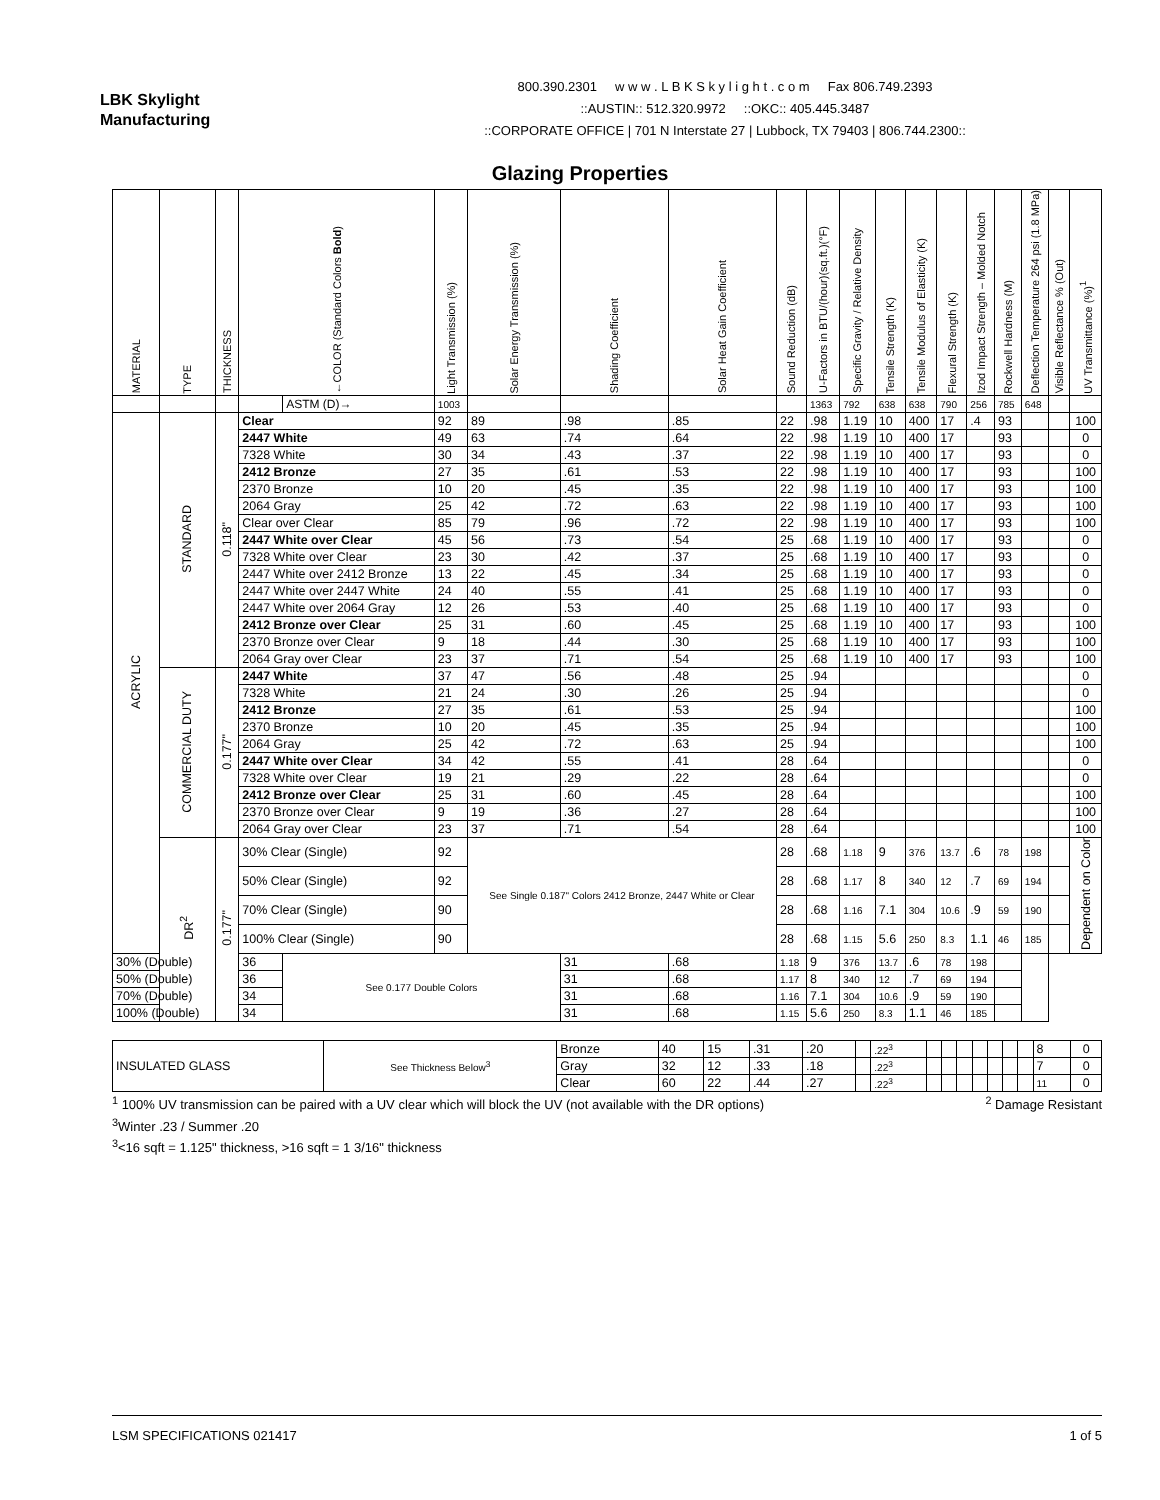LBK Skylight
Manufacturing
800.390.2301 w w w . L B K S k y l i g h t . c o m Fax 806.749.2393
::AUSTIN:: 512.320.9972 ::OKC:: 405.445.3487
::CORPORATE OFFICE | 701 N Interstate 27 | Lubbock, TX 79403 | 806.744.2300::
Glazing Properties
| MATERIAL | TYPE | THICKNESS | ←COLOR (Standard Colors Bold ) | | Light Transmission (%) | Solar Energy Transmission (%) | Shading Coefficient | Solar Heat Gain Coefficient | Sound Reduction (dB) | U-Factors in BTU/(hour)(sq.ft.)(°F) | Specific Gravity / Relative Density | Tensile Strength (K) | Tensile Modulus of Elasticity (K) | Flexural Strength (K) | Izod Impact Strength – Molded Notch | Rockwell Hardness (M) | Deflection Temperature 264 psi (1.8 MPa) | Visible Reflectance % (Out) | UV Transmittance (%)<sup>1</sup> |
| --- | --- | --- | --- | --- | --- | --- | --- | --- | --- | --- | --- | --- | --- | --- | --- | --- | --- | --- | --- |
| | | | | ASTM (D)→ | 1003 | | | | | 1363 | 792 | 638 | 638 | 790 | 256 | 785 | 648 | | |
| ACRYLIC | STANDARD | 0.118" | Clear | | 92 | 89 | .98 | .85 | 22 | .98 | 1.19 | 10 | 400 | 17 | .4 | 93 | | | 100 |
| | | | 2447 White | | 49 | 63 | .74 | .64 | 22 | .98 | 1.19 | 10 | 400 | 17 | | 93 | | | 0 |
| | | | 7328 White | | 30 | 34 | .43 | .37 | 22 | .98 | 1.19 | 10 | 400 | 17 | | 93 | | | 0 |
| | | | 2412 Bronze | | 27 | 35 | .61 | .53 | 22 | .98 | 1.19 | 10 | 400 | 17 | | 93 | | | 100 |
| | | | 2370 Bronze | | 10 | 20 | .45 | .35 | 22 | .98 | 1.19 | 10 | 400 | 17 | | 93 | | | 100 |
| | | | 2064 Gray | | 25 | 42 | .72 | .63 | 22 | .98 | 1.19 | 10 | 400 | 17 | | 93 | | | 100 |
| | | | Clear over Clear | | 85 | 79 | .96 | .72 | 22 | .98 | 1.19 | 10 | 400 | 17 | | 93 | | | 100 |
| | | | 2447 White over Clear | | 45 | 56 | .73 | .54 | 25 | .68 | 1.19 | 10 | 400 | 17 | | 93 | | | 0 |
| | | | 7328 White over Clear | | 23 | 30 | .42 | .37 | 25 | .68 | 1.19 | 10 | 400 | 17 | | 93 | | | 0 |
| | | | 2447 White over 2412 Bronze | | 13 | 22 | .45 | .34 | 25 | .68 | 1.19 | 10 | 400 | 17 | | 93 | | | 0 |
| | | | 2447 White over 2447 White | | 24 | 40 | .55 | .41 | 25 | .68 | 1.19 | 10 | 400 | 17 | | 93 | | | 0 |
| | | | 2447 White over 2064 Gray | | 12 | 26 | .53 | .40 | 25 | .68 | 1.19 | 10 | 400 | 17 | | 93 | | | 0 |
| | | | 2412 Bronze over Clear | | 25 | 31 | .60 | .45 | 25 | .68 | 1.19 | 10 | 400 | 17 | | 93 | | | 100 |
| | | | 2370 Bronze over Clear | | 9 | 18 | .44 | .30 | 25 | .68 | 1.19 | 10 | 400 | 17 | | 93 | | | 100 |
| | | | 2064 Gray over Clear | | 23 | 37 | .71 | .54 | 25 | .68 | 1.19 | 10 | 400 | 17 | | 93 | | | 100 |
| | COMMERCIAL DUTY | 0.177" | 2447 White | | 37 | 47 | .56 | .48 | 25 | .94 | | | | | | | | | 0 |
| | | | 7328 White | | 21 | 24 | .30 | .26 | 25 | .94 | | | | | | | | | 0 |
| | | | 2412 Bronze | | 27 | 35 | .61 | .53 | 25 | .94 | | | | | | | | | 100 |
| | | | 2370 Bronze | | 10 | 20 | .45 | .35 | 25 | .94 | | | | | | | | | 100 |
| | | | 2064 Gray | | 25 | 42 | .72 | .63 | 25 | .94 | | | | | | | | | 100 |
| | | | 2447 White over Clear | | 34 | 42 | .55 | .41 | 28 | .64 | | | | | | | | | 0 |
| | | | 7328 White over Clear | | 19 | 21 | .29 | .22 | 28 | .64 | | | | | | | | | 0 |
| | | | 2412 Bronze over Clear | | 25 | 31 | .60 | .45 | 28 | .64 | | | | | | | | | 100 |
| | | | 2370 Bronze over Clear | | 9 | 19 | .36 | .27 | 28 | .64 | | | | | | | | | 100 |
| | | | 2064 Gray over Clear | | 23 | 37 | .71 | .54 | 28 | .64 | | | | | | | | | 100 |
| | DR<sup>2</sup> | 0.177" | 30% Clear (Single) | | 92 | See Single 0.187" Colors 2412 Bronze, 2447 White or Clear | | | 28 | .68 | 1.18 | 9 | 376 | 13.7 | .6 | 78 | 198 | | Dependent on Color |
| | | | 50% Clear (Single) | | 92 | | | | 28 | .68 | 1.17 | 8 | 340 | 12 | .7 | 69 | 194 | | |
| | | | 70% Clear (Single) | | 90 | | | | 28 | .68 | 1.16 | 7.1 | 304 | 10.6 | .9 | 59 | 190 | | |
| | | | 100% Clear (Single) | | 90 | | | | 28 | .68 | 1.15 | 5.6 | 250 | 8.3 | 1.1 | 46 | 185 | | |
| 30% (Double) | | | 36 | See 0.177 Double Colors | | | 31 | .68 | 1.18 | 9 | 376 | 13.7 | .6 | 78 | 198 | | | | |
| 50% (Double) | | | 36 | | | | 31 | .68 | 1.17 | 8 | 340 | 12 | .7 | 69 | 194 | | | | |
| 70% (Double) | | | 34 | | | | 31 | .68 | 1.16 | 7.1 | 304 | 10.6 | .9 | 59 | 190 | | | | |
| 100% (Double) | | | 34 | | | | 31 | .68 | 1.15 | 5.6 | 250 | 8.3 | 1.1 | 46 | 185 | | | | |
| INSULATED GLASS | See Thickness Below<sup>3</sup> | Bronze | 40 | 15 | .31 | .20 | | .22<sup>3</sup> | | | | | | | | 8 | 0 |
| | | Gray | 32 | 12 | .33 | .18 | | .22<sup>3</sup> | | | | | | | | 7 | 0 |
| | | Clear | 60 | 22 | .44 | .27 | | .22<sup>3</sup> | | | | | | | | 11 | 0 |
<sup>1</sup> 100% UV transmission can be paired with a UV clear which will block the UV (not available with the DR options) <sup>2</sup> Damage Resistant
<sup>3</sup> Winter .23 / Summer .20
<sup>3</sup><16 sqft = 1.125" thickness, >16 sqft = 1 3/16" thickness
LSM SPECIFICATIONS 021417 1 of 5